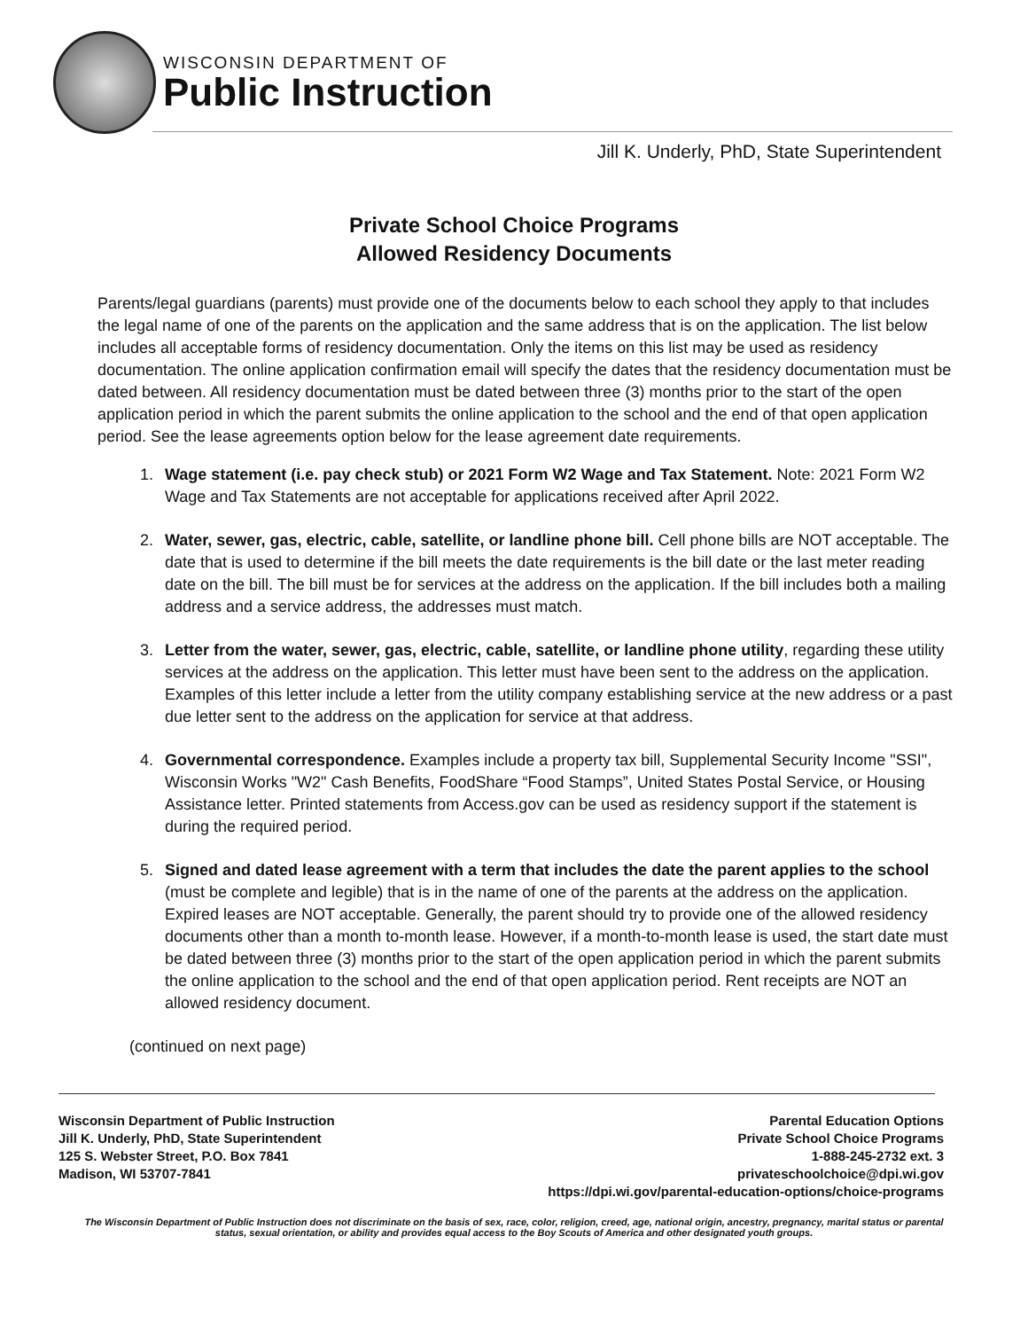WISCONSIN DEPARTMENT OF
Public Instruction
Jill K. Underly, PhD, State Superintendent
Private School Choice Programs
Allowed Residency Documents
Parents/legal guardians (parents) must provide one of the documents below to each school they apply to that includes the legal name of one of the parents on the application and the same address that is on the application. The list below includes all acceptable forms of residency documentation. Only the items on this list may be used as residency documentation. The online application confirmation email will specify the dates that the residency documentation must be dated between. All residency documentation must be dated between three (3) months prior to the start of the open application period in which the parent submits the online application to the school and the end of that open application period. See the lease agreements option below for the lease agreement date requirements.
1. Wage statement (i.e. pay check stub) or 2021 Form W2 Wage and Tax Statement. Note: 2021 Form W2 Wage and Tax Statements are not acceptable for applications received after April 2022.
2. Water, sewer, gas, electric, cable, satellite, or landline phone bill. Cell phone bills are NOT acceptable. The date that is used to determine if the bill meets the date requirements is the bill date or the last meter reading date on the bill. The bill must be for services at the address on the application. If the bill includes both a mailing address and a service address, the addresses must match.
3. Letter from the water, sewer, gas, electric, cable, satellite, or landline phone utility, regarding these utility services at the address on the application. This letter must have been sent to the address on the application. Examples of this letter include a letter from the utility company establishing service at the new address or a past due letter sent to the address on the application for service at that address.
4. Governmental correspondence. Examples include a property tax bill, Supplemental Security Income "SSI", Wisconsin Works "W2" Cash Benefits, FoodShare “Food Stamps”, United States Postal Service, or Housing Assistance letter. Printed statements from Access.gov can be used as residency support if the statement is during the required period.
5. Signed and dated lease agreement with a term that includes the date the parent applies to the school (must be complete and legible) that is in the name of one of the parents at the address on the application. Expired leases are NOT acceptable. Generally, the parent should try to provide one of the allowed residency documents other than a month to-month lease. However, if a month-to-month lease is used, the start date must be dated between three (3) months prior to the start of the open application period in which the parent submits the online application to the school and the end of that open application period. Rent receipts are NOT an allowed residency document.
(continued on next page)
Wisconsin Department of Public Instruction
Jill K. Underly, PhD, State Superintendent
125 S. Webster Street, P.O. Box 7841
Madison, WI 53707-7841
Parental Education Options
Private School Choice Programs
1-888-245-2732 ext. 3
privateschoolchoice@dpi.wi.gov
https://dpi.wi.gov/parental-education-options/choice-programs
The Wisconsin Department of Public Instruction does not discriminate on the basis of sex, race, color, religion, creed, age, national origin, ancestry, pregnancy, marital status or parental status, sexual orientation, or ability and provides equal access to the Boy Scouts of America and other designated youth groups.